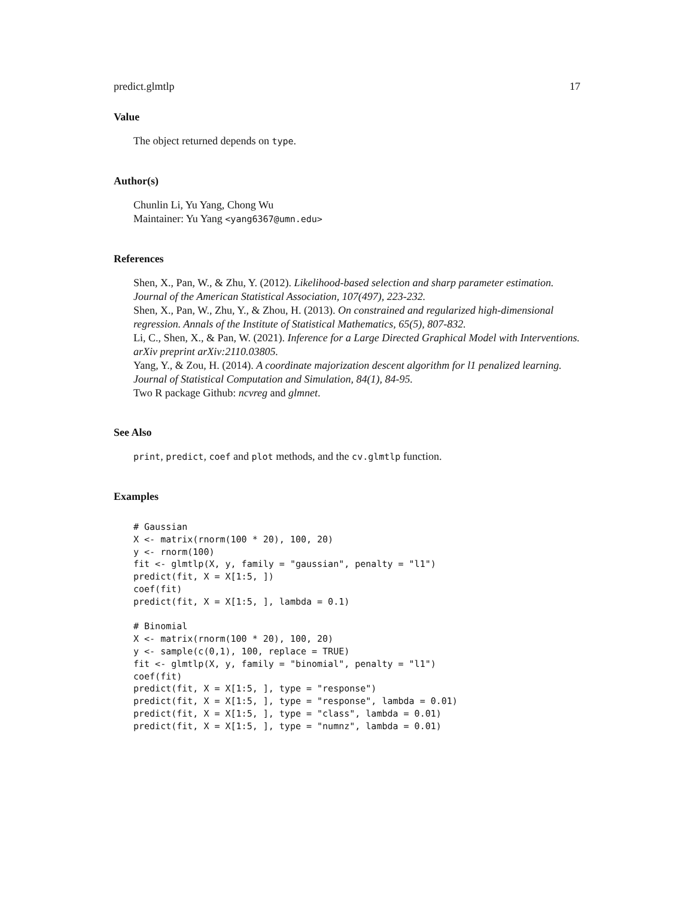predict.glmtlp 17
Value
The object returned depends on type.
Author(s)
Chunlin Li, Yu Yang, Chong Wu
Maintainer: Yu Yang <yang6367@umn.edu>
References
Shen, X., Pan, W., & Zhu, Y. (2012). Likelihood-based selection and sharp parameter estimation. Journal of the American Statistical Association, 107(497), 223-232.
Shen, X., Pan, W., Zhu, Y., & Zhou, H. (2013). On constrained and regularized high-dimensional regression. Annals of the Institute of Statistical Mathematics, 65(5), 807-832.
Li, C., Shen, X., & Pan, W. (2021). Inference for a Large Directed Graphical Model with Interventions. arXiv preprint arXiv:2110.03805.
Yang, Y., & Zou, H. (2014). A coordinate majorization descent algorithm for l1 penalized learning. Journal of Statistical Computation and Simulation, 84(1), 84-95.
Two R package Github: ncvreg and glmnet.
See Also
print, predict, coef and plot methods, and the cv.glmtlp function.
Examples
# Gaussian
X <- matrix(rnorm(100 * 20), 100, 20)
y <- rnorm(100)
fit <- glmtlp(X, y, family = "gaussian", penalty = "l1")
predict(fit, X = X[1:5, ])
coef(fit)
predict(fit, X = X[1:5, ], lambda = 0.1)

# Binomial
X <- matrix(rnorm(100 * 20), 100, 20)
y <- sample(c(0,1), 100, replace = TRUE)
fit <- glmtlp(X, y, family = "binomial", penalty = "l1")
coef(fit)
predict(fit, X = X[1:5, ], type = "response")
predict(fit, X = X[1:5, ], type = "response", lambda = 0.01)
predict(fit, X = X[1:5, ], type = "class", lambda = 0.01)
predict(fit, X = X[1:5, ], type = "numnz", lambda = 0.01)